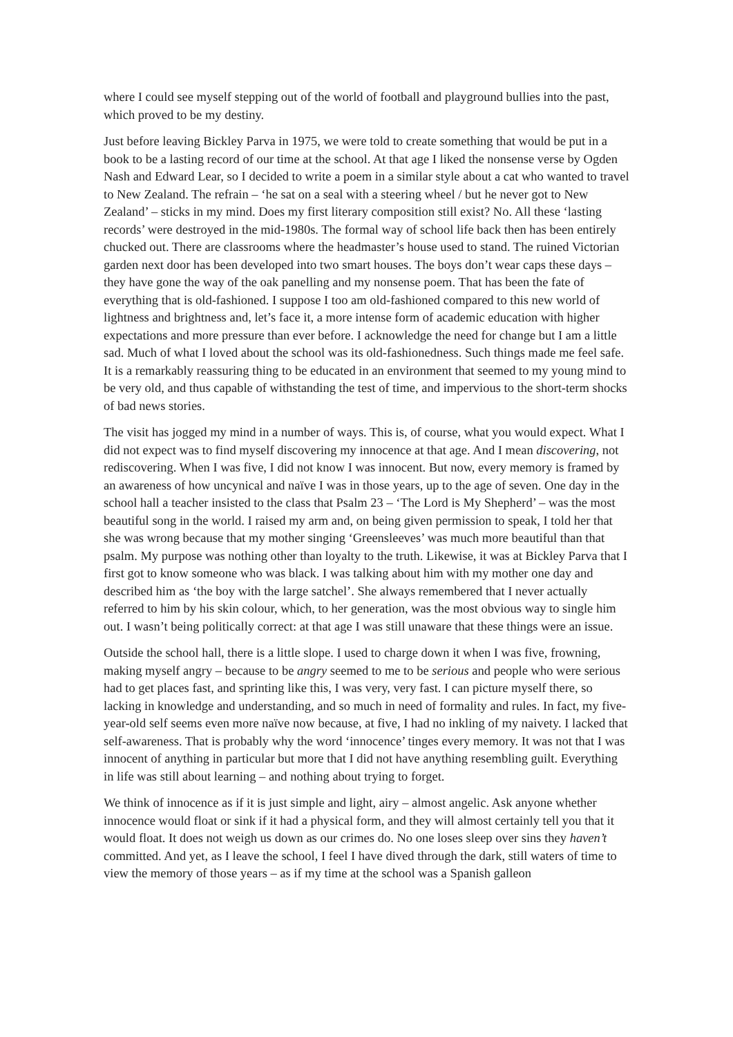where I could see myself stepping out of the world of football and playground bullies into the past, which proved to be my destiny.
Just before leaving Bickley Parva in 1975, we were told to create something that would be put in a book to be a lasting record of our time at the school. At that age I liked the nonsense verse by Ogden Nash and Edward Lear, so I decided to write a poem in a similar style about a cat who wanted to travel to New Zealand. The refrain – ‘he sat on a seal with a steering wheel / but he never got to New Zealand’ – sticks in my mind. Does my first literary composition still exist? No. All these ‘lasting records’ were destroyed in the mid-1980s. The formal way of school life back then has been entirely chucked out. There are classrooms where the headmaster’s house used to stand. The ruined Victorian garden next door has been developed into two smart houses. The boys don’t wear caps these days – they have gone the way of the oak panelling and my nonsense poem. That has been the fate of everything that is old-fashioned. I suppose I too am old-fashioned compared to this new world of lightness and brightness and, let’s face it, a more intense form of academic education with higher expectations and more pressure than ever before. I acknowledge the need for change but I am a little sad. Much of what I loved about the school was its old-fashionedness. Such things made me feel safe. It is a remarkably reassuring thing to be educated in an environment that seemed to my young mind to be very old, and thus capable of withstanding the test of time, and impervious to the short-term shocks of bad news stories.
The visit has jogged my mind in a number of ways. This is, of course, what you would expect. What I did not expect was to find myself discovering my innocence at that age. And I mean discovering, not rediscovering. When I was five, I did not know I was innocent. But now, every memory is framed by an awareness of how uncynical and naïve I was in those years, up to the age of seven. One day in the school hall a teacher insisted to the class that Psalm 23 – ‘The Lord is My Shepherd’ – was the most beautiful song in the world. I raised my arm and, on being given permission to speak, I told her that she was wrong because that my mother singing ‘Greensleeves’ was much more beautiful than that psalm. My purpose was nothing other than loyalty to the truth. Likewise, it was at Bickley Parva that I first got to know someone who was black. I was talking about him with my mother one day and described him as ‘the boy with the large satchel’. She always remembered that I never actually referred to him by his skin colour, which, to her generation, was the most obvious way to single him out. I wasn’t being politically correct: at that age I was still unaware that these things were an issue.
Outside the school hall, there is a little slope. I used to charge down it when I was five, frowning, making myself angry – because to be angry seemed to me to be serious and people who were serious had to get places fast, and sprinting like this, I was very, very fast. I can picture myself there, so lacking in knowledge and understanding, and so much in need of formality and rules. In fact, my five-year-old self seems even more naïve now because, at five, I had no inkling of my naivety. I lacked that self-awareness. That is probably why the word ‘innocence’ tinges every memory. It was not that I was innocent of anything in particular but more that I did not have anything resembling guilt. Everything in life was still about learning – and nothing about trying to forget.
We think of innocence as if it is just simple and light, airy – almost angelic. Ask anyone whether innocence would float or sink if it had a physical form, and they will almost certainly tell you that it would float. It does not weigh us down as our crimes do. No one loses sleep over sins they haven’t committed. And yet, as I leave the school, I feel I have dived through the dark, still waters of time to view the memory of those years – as if my time at the school was a Spanish galleon